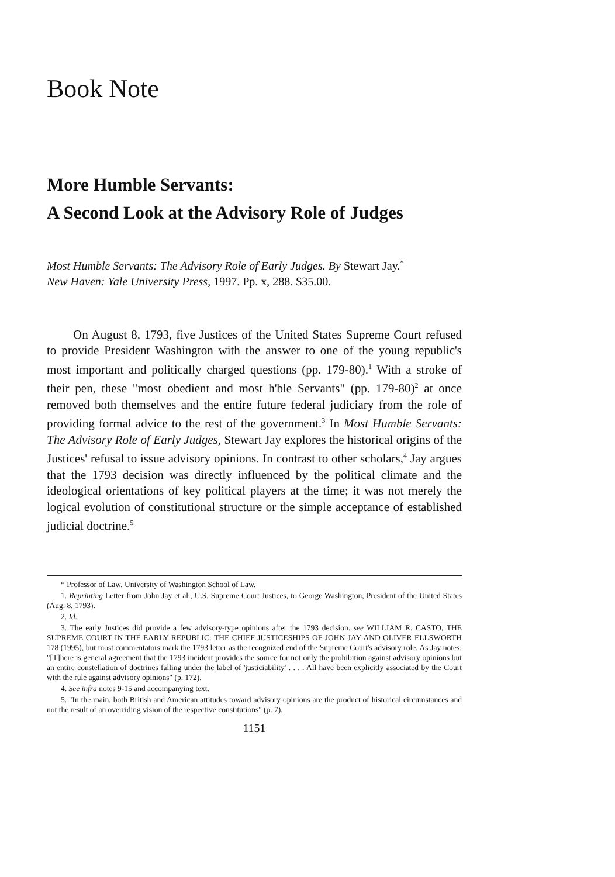Book Note
More Humble Servants:
A Second Look at the Advisory Role of Judges
Most Humble Servants: The Advisory Role of Early Judges. By Stewart Jay.<sup>*</sup>
New Haven: Yale University Press, 1997. Pp. x, 288. $35.00.
On August 8, 1793, five Justices of the United States Supreme Court refused to provide President Washington with the answer to one of the young republic's most important and politically charged questions (pp. 179-80).<sup>1</sup> With a stroke of their pen, these "most obedient and most h'ble Servants" (pp. 179-80)<sup>2</sup> at once removed both themselves and the entire future federal judiciary from the role of providing formal advice to the rest of the government.<sup>3</sup> In Most Humble Servants: The Advisory Role of Early Judges, Stewart Jay explores the historical origins of the Justices' refusal to issue advisory opinions. In contrast to other scholars,<sup>4</sup> Jay argues that the 1793 decision was directly influenced by the political climate and the ideological orientations of key political players at the time; it was not merely the logical evolution of constitutional structure or the simple acceptance of established judicial doctrine.<sup>5</sup>
* Professor of Law, University of Washington School of Law.
1. Reprinting Letter from John Jay et al., U.S. Supreme Court Justices, to George Washington, President of the United States (Aug. 8, 1793).
2. Id.
3. The early Justices did provide a few advisory-type opinions after the 1793 decision. see WILLIAM R. CASTO, THE SUPREME COURT IN THE EARLY REPUBLIC: THE CHIEF JUSTICESHIPS OF JOHN JAY AND OLIVER ELLSWORTH 178 (1995), but most commentators mark the 1793 letter as the recognized end of the Supreme Court's advisory role. As Jay notes: "[T]here is general agreement that the 1793 incident provides the source for not only the prohibition against advisory opinions but an entire constellation of doctrines falling under the label of 'justiciability' . . . . All have been explicitly associated by the Court with the rule against advisory opinions" (p. 172).
4. See infra notes 9-15 and accompanying text.
5. "In the main, both British and American attitudes toward advisory opinions are the product of historical circumstances and not the result of an overriding vision of the respective constitutions" (p. 7).
1151